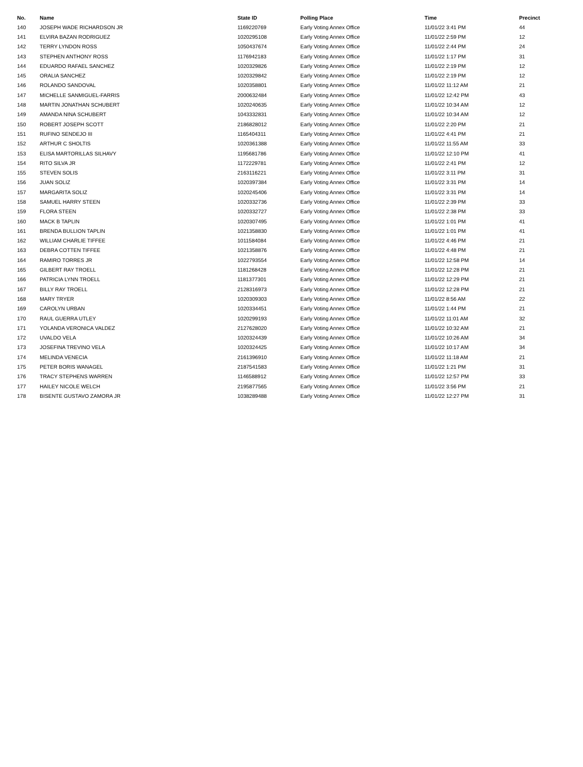| No. | Name | State ID | Polling Place | Time | Precinct |
| --- | --- | --- | --- | --- | --- |
| 140 | JOSEPH WADE RICHARDSON JR | 1169220769 | Early Voting Annex Office | 11/01/22 3:41 PM | 44 |
| 141 | ELVIRA BAZAN RODRIGUEZ | 1020295108 | Early Voting Annex Office | 11/01/22 2:59 PM | 12 |
| 142 | TERRY LYNDON ROSS | 1050437674 | Early Voting Annex Office | 11/01/22 2:44 PM | 24 |
| 143 | STEPHEN ANTHONY ROSS | 1176942183 | Early Voting Annex Office | 11/01/22 1:17 PM | 31 |
| 144 | EDUARDO RAFAEL SANCHEZ | 1020329826 | Early Voting Annex Office | 11/01/22 2:19 PM | 12 |
| 145 | ORALIA SANCHEZ | 1020329842 | Early Voting Annex Office | 11/01/22 2:19 PM | 12 |
| 146 | ROLANDO SANDOVAL | 1020358801 | Early Voting Annex Office | 11/01/22 11:12 AM | 21 |
| 147 | MICHELLE SANMIGUEL-FARRIS | 2000632484 | Early Voting Annex Office | 11/01/22 12:42 PM | 43 |
| 148 | MARTIN JONATHAN SCHUBERT | 1020240635 | Early Voting Annex Office | 11/01/22 10:34 AM | 12 |
| 149 | AMANDA NINA SCHUBERT | 1043332831 | Early Voting Annex Office | 11/01/22 10:34 AM | 12 |
| 150 | ROBERT JOSEPH SCOTT | 2186828012 | Early Voting Annex Office | 11/01/22 2:20 PM | 21 |
| 151 | RUFINO SENDEJO III | 1165404311 | Early Voting Annex Office | 11/01/22 4:41 PM | 21 |
| 152 | ARTHUR C SHOLTIS | 1020361388 | Early Voting Annex Office | 11/01/22 11:55 AM | 33 |
| 153 | ELISA MARTORILLAS SILHAVY | 1195681786 | Early Voting Annex Office | 11/01/22 12:10 PM | 41 |
| 154 | RITO SILVA JR | 1172229781 | Early Voting Annex Office | 11/01/22 2:41 PM | 12 |
| 155 | STEVEN SOLIS | 2163116221 | Early Voting Annex Office | 11/01/22 3:11 PM | 31 |
| 156 | JUAN SOLIZ | 1020397384 | Early Voting Annex Office | 11/01/22 3:31 PM | 14 |
| 157 | MARGARITA SOLIZ | 1020245406 | Early Voting Annex Office | 11/01/22 3:31 PM | 14 |
| 158 | SAMUEL HARRY STEEN | 1020332736 | Early Voting Annex Office | 11/01/22 2:39 PM | 33 |
| 159 | FLORA STEEN | 1020332727 | Early Voting Annex Office | 11/01/22 2:38 PM | 33 |
| 160 | MACK B TAPLIN | 1020307495 | Early Voting Annex Office | 11/01/22 1:01 PM | 41 |
| 161 | BRENDA BULLION TAPLIN | 1021358830 | Early Voting Annex Office | 11/01/22 1:01 PM | 41 |
| 162 | WILLIAM CHARLIE TIFFEE | 1011584084 | Early Voting Annex Office | 11/01/22 4:46 PM | 21 |
| 163 | DEBRA COTTEN TIFFEE | 1021358876 | Early Voting Annex Office | 11/01/22 4:48 PM | 21 |
| 164 | RAMIRO TORRES JR | 1022793554 | Early Voting Annex Office | 11/01/22 12:58 PM | 14 |
| 165 | GILBERT RAY TROELL | 1181268428 | Early Voting Annex Office | 11/01/22 12:28 PM | 21 |
| 166 | PATRICIA LYNN TROELL | 1181377301 | Early Voting Annex Office | 11/01/22 12:29 PM | 21 |
| 167 | BILLY RAY TROELL | 2128316973 | Early Voting Annex Office | 11/01/22 12:28 PM | 21 |
| 168 | MARY TRYER | 1020309303 | Early Voting Annex Office | 11/01/22 8:56 AM | 22 |
| 169 | CAROLYN URBAN | 1020334451 | Early Voting Annex Office | 11/01/22 1:44 PM | 21 |
| 170 | RAUL GUERRA UTLEY | 1020299193 | Early Voting Annex Office | 11/01/22 11:01 AM | 32 |
| 171 | YOLANDA VERONICA VALDEZ | 2127628020 | Early Voting Annex Office | 11/01/22 10:32 AM | 21 |
| 172 | UVALDO VELA | 1020324439 | Early Voting Annex Office | 11/01/22 10:26 AM | 34 |
| 173 | JOSEFINA TREVINO VELA | 1020324425 | Early Voting Annex Office | 11/01/22 10:17 AM | 34 |
| 174 | MELINDA VENECIA | 2161396910 | Early Voting Annex Office | 11/01/22 11:18 AM | 21 |
| 175 | PETER BORIS WANAGEL | 2187541583 | Early Voting Annex Office | 11/01/22 1:21 PM | 31 |
| 176 | TRACY STEPHENS WARREN | 1146588912 | Early Voting Annex Office | 11/01/22 12:57 PM | 33 |
| 177 | HAILEY NICOLE WELCH | 2195877565 | Early Voting Annex Office | 11/01/22 3:56 PM | 21 |
| 178 | BISENTE GUSTAVO ZAMORA JR | 1038289488 | Early Voting Annex Office | 11/01/22 12:27 PM | 31 |